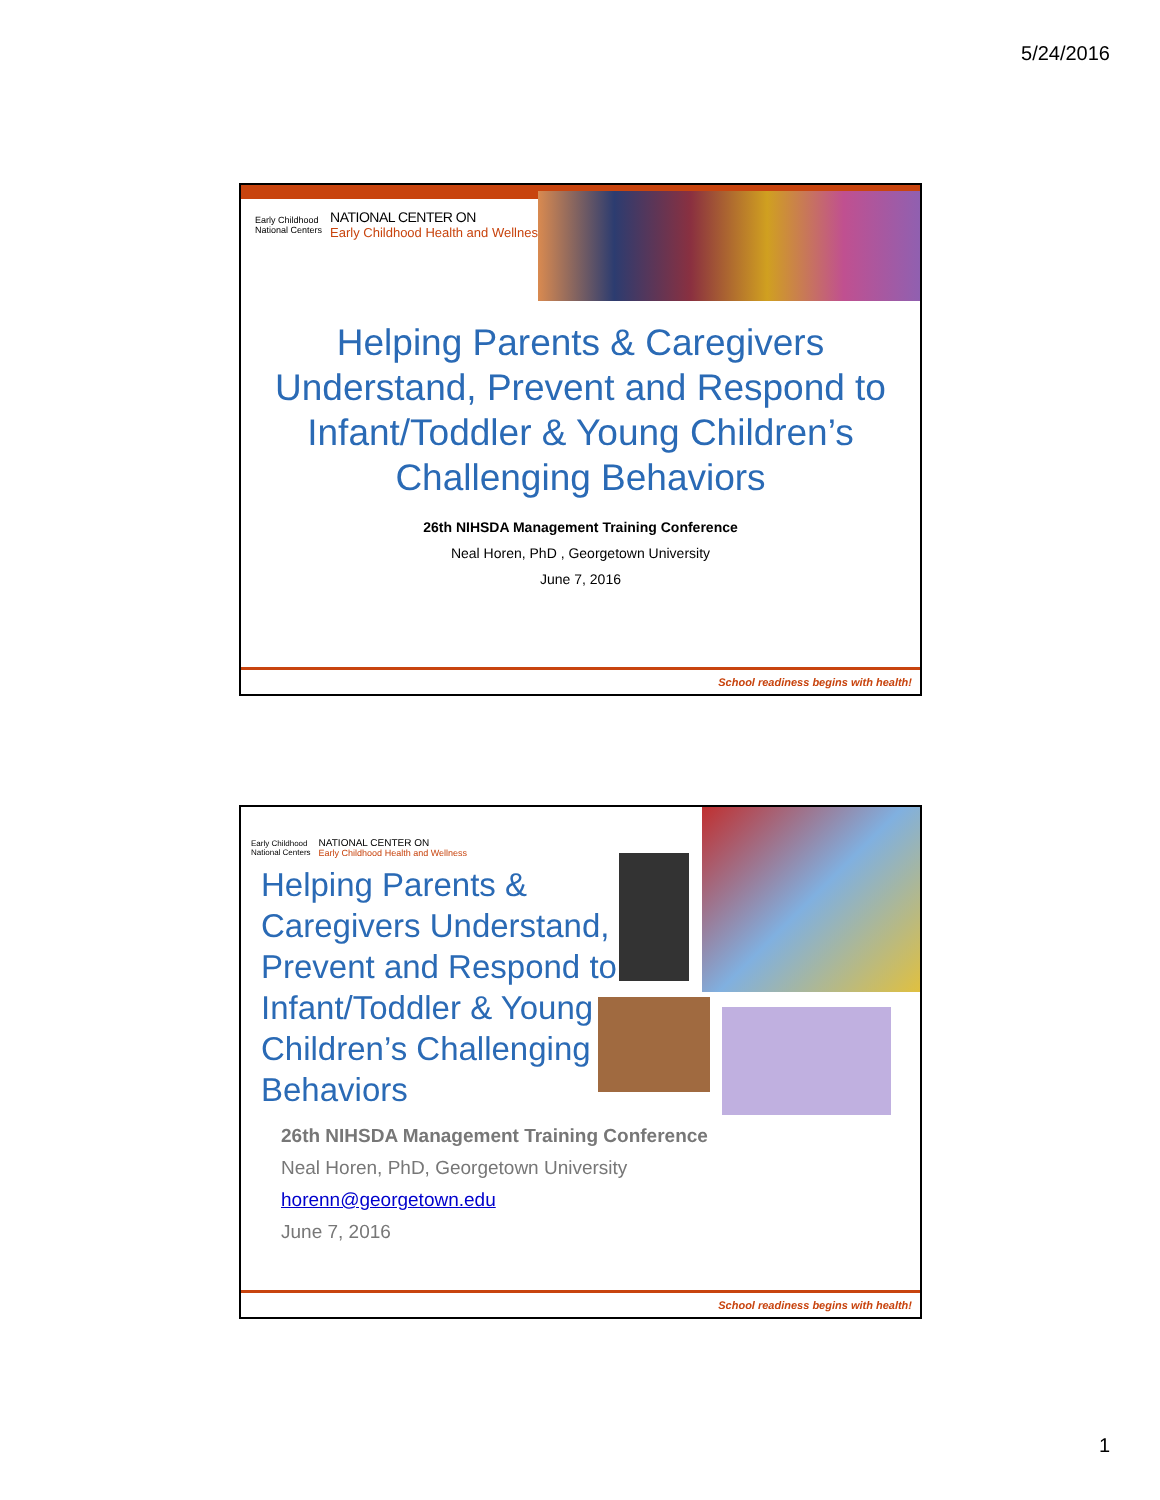5/24/2016
Early Childhood
National Centers
NATIONAL CENTER ON
Early Childhood Health and Wellness
Helping Parents & Caregivers
Understand, Prevent and Respond to
Infant/Toddler & Young Children’s
Challenging Behaviors
26th NIHSDA Management Training Conference
Neal Horen, PhD , Georgetown University
June 7, 2016
School readiness begins with health!
Early Childhood
National Centers
NATIONAL CENTER ON
Early Childhood Health and Wellness
Helping Parents & Caregivers Understand, Prevent and Respond to Infant/Toddler & Young Children’s Challenging Behaviors
26th NIHSDA Management Training Conference
Neal Horen, PhD, Georgetown University
horenn@georgetown.edu
June 7, 2016
School readiness begins with health!
1